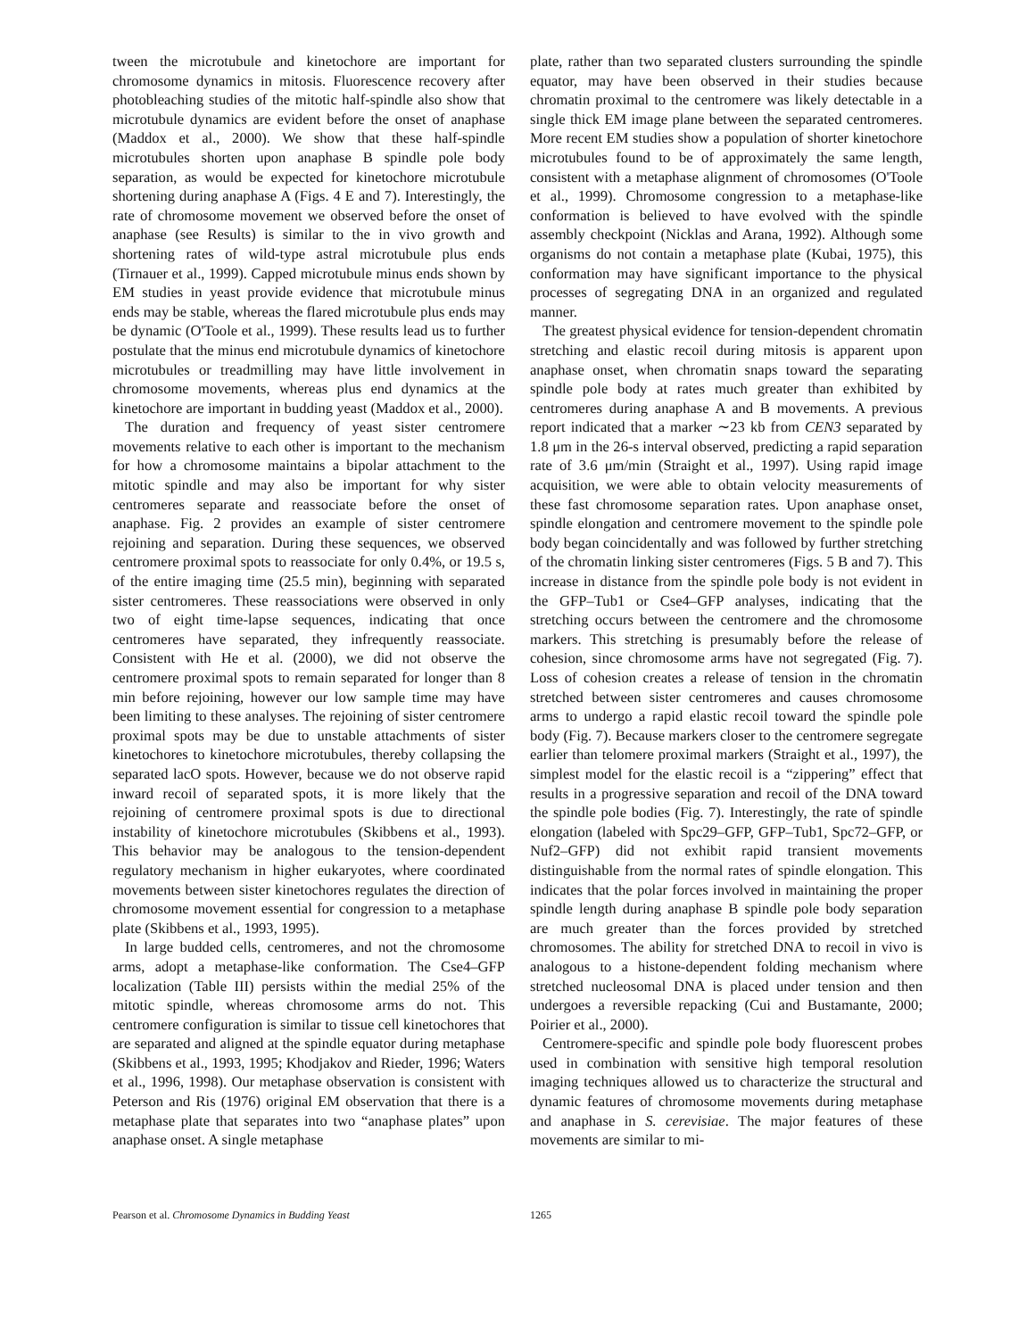tween the microtubule and kinetochore are important for chromosome dynamics in mitosis. Fluorescence recovery after photobleaching studies of the mitotic half-spindle also show that microtubule dynamics are evident before the onset of anaphase (Maddox et al., 2000). We show that these half-spindle microtubules shorten upon anaphase B spindle pole body separation, as would be expected for kinetochore microtubule shortening during anaphase A (Figs. 4 E and 7). Interestingly, the rate of chromosome movement we observed before the onset of anaphase (see Results) is similar to the in vivo growth and shortening rates of wild-type astral microtubule plus ends (Tirnauer et al., 1999). Capped microtubule minus ends shown by EM studies in yeast provide evidence that microtubule minus ends may be stable, whereas the flared microtubule plus ends may be dynamic (O'Toole et al., 1999). These results lead us to further postulate that the minus end microtubule dynamics of kinetochore microtubules or treadmilling may have little involvement in chromosome movements, whereas plus end dynamics at the kinetochore are important in budding yeast (Maddox et al., 2000).
The duration and frequency of yeast sister centromere movements relative to each other is important to the mechanism for how a chromosome maintains a bipolar attachment to the mitotic spindle and may also be important for why sister centromeres separate and reassociate before the onset of anaphase. Fig. 2 provides an example of sister centromere rejoining and separation. During these sequences, we observed centromere proximal spots to reassociate for only 0.4%, or 19.5 s, of the entire imaging time (25.5 min), beginning with separated sister centromeres. These reassociations were observed in only two of eight time-lapse sequences, indicating that once centromeres have separated, they infrequently reassociate. Consistent with He et al. (2000), we did not observe the centromere proximal spots to remain separated for longer than 8 min before rejoining, however our low sample time may have been limiting to these analyses. The rejoining of sister centromere proximal spots may be due to unstable attachments of sister kinetochores to kinetochore microtubules, thereby collapsing the separated lacO spots. However, because we do not observe rapid inward recoil of separated spots, it is more likely that the rejoining of centromere proximal spots is due to directional instability of kinetochore microtubules (Skibbens et al., 1993). This behavior may be analogous to the tension-dependent regulatory mechanism in higher eukaryotes, where coordinated movements between sister kinetochores regulates the direction of chromosome movement essential for congression to a metaphase plate (Skibbens et al., 1993, 1995).
In large budded cells, centromeres, and not the chromosome arms, adopt a metaphase-like conformation. The Cse4–GFP localization (Table III) persists within the medial 25% of the mitotic spindle, whereas chromosome arms do not. This centromere configuration is similar to tissue cell kinetochores that are separated and aligned at the spindle equator during metaphase (Skibbens et al., 1993, 1995; Khodjakov and Rieder, 1996; Waters et al., 1996, 1998). Our metaphase observation is consistent with Peterson and Ris (1976) original EM observation that there is a metaphase plate that separates into two “anaphase plates” upon anaphase onset. A single metaphase
plate, rather than two separated clusters surrounding the spindle equator, may have been observed in their studies because chromatin proximal to the centromere was likely detectable in a single thick EM image plane between the separated centromeres. More recent EM studies show a population of shorter kinetochore microtubules found to be of approximately the same length, consistent with a metaphase alignment of chromosomes (O'Toole et al., 1999). Chromosome congression to a metaphase-like conformation is believed to have evolved with the spindle assembly checkpoint (Nicklas and Arana, 1992). Although some organisms do not contain a metaphase plate (Kubai, 1975), this conformation may have significant importance to the physical processes of segregating DNA in an organized and regulated manner.
The greatest physical evidence for tension-dependent chromatin stretching and elastic recoil during mitosis is apparent upon anaphase onset, when chromatin snaps toward the separating spindle pole body at rates much greater than exhibited by centromeres during anaphase A and B movements. A previous report indicated that a marker ∼23 kb from CEN3 separated by 1.8 μm in the 26-s interval observed, predicting a rapid separation rate of 3.6 μm/min (Straight et al., 1997). Using rapid image acquisition, we were able to obtain velocity measurements of these fast chromosome separation rates. Upon anaphase onset, spindle elongation and centromere movement to the spindle pole body began coincidentally and was followed by further stretching of the chromatin linking sister centromeres (Figs. 5 B and 7). This increase in distance from the spindle pole body is not evident in the GFP–Tub1 or Cse4–GFP analyses, indicating that the stretching occurs between the centromere and the chromosome markers. This stretching is presumably before the release of cohesion, since chromosome arms have not segregated (Fig. 7). Loss of cohesion creates a release of tension in the chromatin stretched between sister centromeres and causes chromosome arms to undergo a rapid elastic recoil toward the spindle pole body (Fig. 7). Because markers closer to the centromere segregate earlier than telomere proximal markers (Straight et al., 1997), the simplest model for the elastic recoil is a “zippering” effect that results in a progressive separation and recoil of the DNA toward the spindle pole bodies (Fig. 7). Interestingly, the rate of spindle elongation (labeled with Spc29–GFP, GFP–Tub1, Spc72–GFP, or Nuf2–GFP) did not exhibit rapid transient movements distinguishable from the normal rates of spindle elongation. This indicates that the polar forces involved in maintaining the proper spindle length during anaphase B spindle pole body separation are much greater than the forces provided by stretched chromosomes. The ability for stretched DNA to recoil in vivo is analogous to a histone-dependent folding mechanism where stretched nucleosomal DNA is placed under tension and then undergoes a reversible repacking (Cui and Bustamante, 2000; Poirier et al., 2000).
Centromere-specific and spindle pole body fluorescent probes used in combination with sensitive high temporal resolution imaging techniques allowed us to characterize the structural and dynamic features of chromosome movements during metaphase and anaphase in S. cerevisiae. The major features of these movements are similar to mi-
Pearson et al. Chromosome Dynamics in Budding Yeast 1265